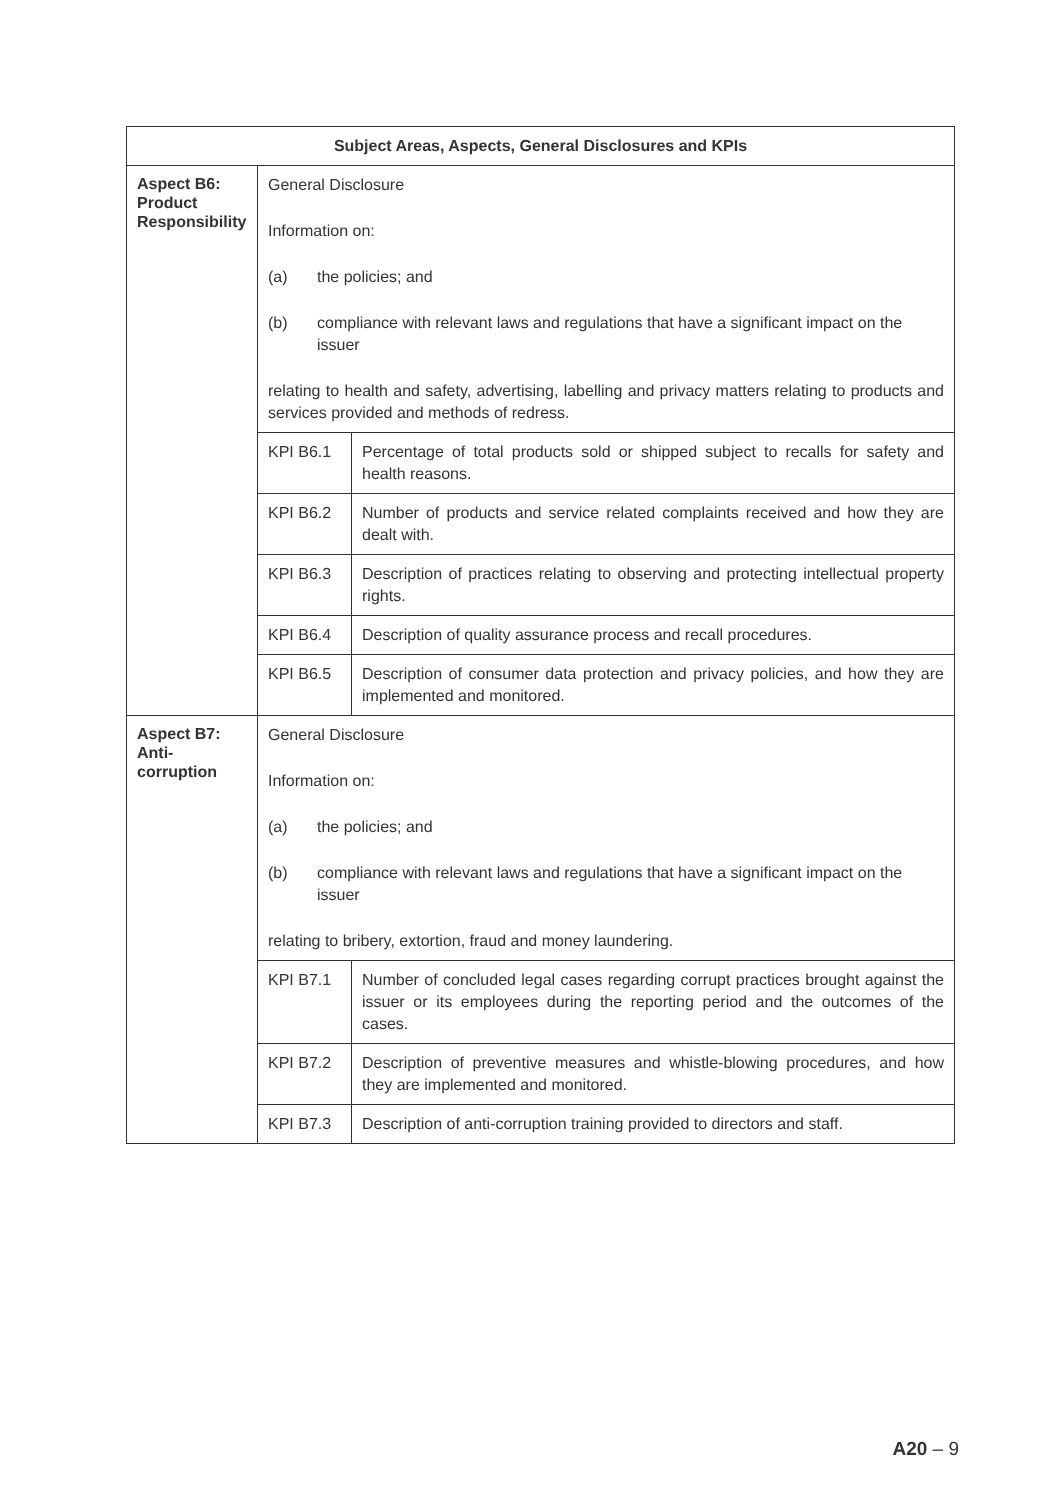| Subject Areas, Aspects, General Disclosures and KPIs | | |
| --- | --- | --- |
| Aspect B6: Product Responsibility | General Disclosure Information on: (a) the policies; and (b) compliance with relevant laws and regulations that have a significant impact on the issuer relating to health and safety, advertising, labelling and privacy matters relating to products and services provided and methods of redress. | |
| | KPI B6.1 | Percentage of total products sold or shipped subject to recalls for safety and health reasons. |
| | KPI B6.2 | Number of products and service related complaints received and how they are dealt with. |
| | KPI B6.3 | Description of practices relating to observing and protecting intellectual property rights. |
| | KPI B6.4 | Description of quality assurance process and recall procedures. |
| | KPI B6.5 | Description of consumer data protection and privacy policies, and how they are implemented and monitored. |
| Aspect B7: Anti- corruption | General Disclosure Information on: (a) the policies; and (b) compliance with relevant laws and regulations that have a significant impact on the issuer relating to bribery, extortion, fraud and money laundering. | |
| | KPI B7.1 | Number of concluded legal cases regarding corrupt practices brought against the issuer or its employees during the reporting period and the outcomes of the cases. |
| | KPI B7.2 | Description of preventive measures and whistle-blowing procedures, and how they are implemented and monitored. |
| | KPI B7.3 | Description of anti-corruption training provided to directors and staff. |
A20 – 9